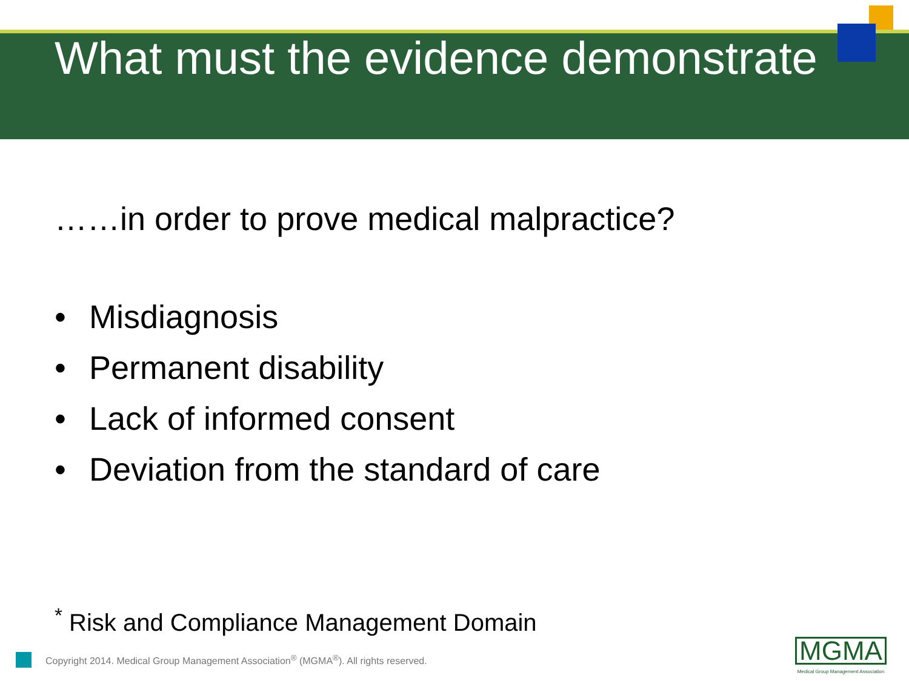What must the evidence demonstrate
……in order to prove medical malpractice?
• Misdiagnosis
• Permanent disability
• Lack of informed consent
• Deviation from the standard of care
<sup>*</sup> Risk and Compliance Management Domain
Copyright 2014. Medical Group Management Association<sup>®</sup> (MGMA<sup>®</sup>). All rights reserved.
MGMA
Medical Group Management Association